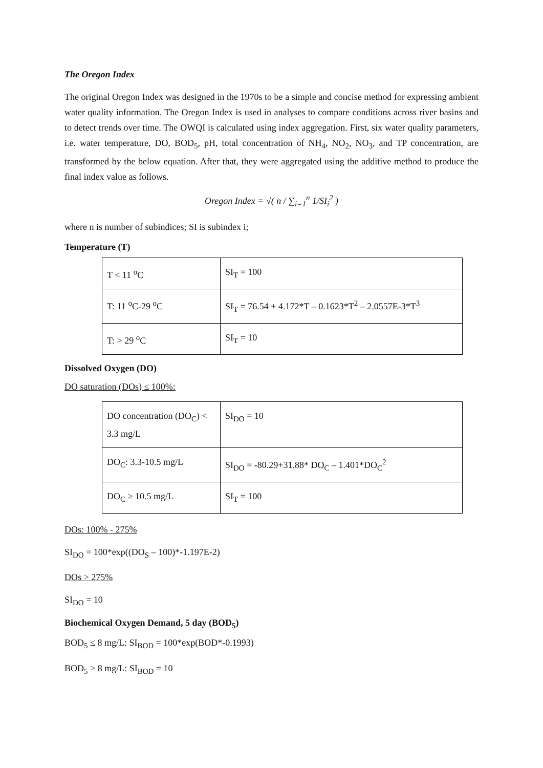The Oregon Index
The original Oregon Index was designed in the 1970s to be a simple and concise method for expressing ambient water quality information. The Oregon Index is used in analyses to compare conditions across river basins and to detect trends over time. The OWQI is calculated using index aggregation. First, six water quality parameters, i.e. water temperature, DO, BOD<sub>5</sub>, pH, total concentration of NH<sub>4</sub>, NO<sub>2</sub>, NO<sub>3</sub>, and TP concentration, are transformed by the below equation. After that, they were aggregated using the additive method to produce the final index value as follows.
Oregon Index = √( n / ∑<sub>i=1</sub><sup>n</sup> 1/SI<sub>i</sub><sup>2</sup> )
where n is number of subindices; SI is subindex i;
Temperature (T)
| T < 11 <sup>o</sup>C | SI<sub>T</sub> = 100 |
| T: 11 <sup>o</sup>C-29 <sup>o</sup>C | SI<sub>T</sub> = 76.54 + 4.172*T – 0.1623*T<sup>2</sup> – 2.0557E-3*T<sup>3</sup> |
| T: > 29 <sup>o</sup>C | SI<sub>T</sub> = 10 |
Dissolved Oxygen (DO)
DO saturation (DOs) ≤ 100%:
| DO concentration (DO<sub>C</sub>) < 3.3 mg/L | SI<sub>DO</sub> = 10 |
| DO<sub>C</sub>: 3.3-10.5 mg/L | SI<sub>DO</sub> = -80.29+31.88* DO<sub>C</sub> – 1.401*DO<sub>C</sub><sup>2</sup> |
| DO<sub>C</sub> ≥ 10.5 mg/L | SI<sub>T</sub> = 100 |
DOs: 100% - 275%
SI<sub>DO</sub> = 100*exp((DO<sub>S</sub> – 100)*-1.197E-2)
DOs > 275%
SI<sub>DO</sub> = 10
Biochemical Oxygen Demand, 5 day (BOD<sub>5</sub>)
BOD<sub>5</sub> ≤ 8 mg/L: SI<sub>BOD</sub> = 100*exp(BOD*-0.1993)
BOD<sub>5</sub> > 8 mg/L: SI<sub>BOD</sub> = 10